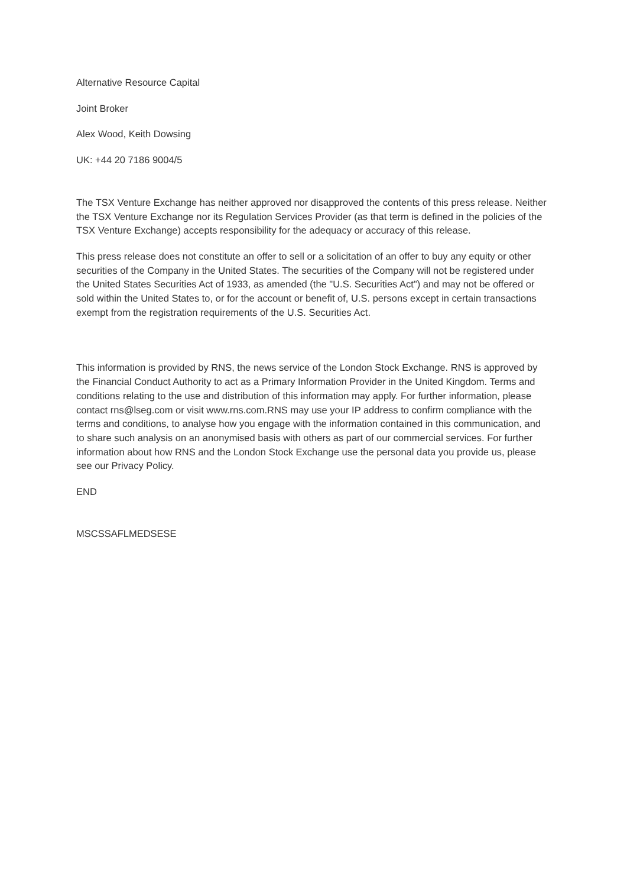Alternative Resource Capital
Joint Broker
Alex Wood, Keith Dowsing
UK: +44 20 7186 9004/5
The TSX Venture Exchange has neither approved nor disapproved the contents of this press release. Neither the TSX Venture Exchange nor its Regulation Services Provider (as that term is defined in the policies of the TSX Venture Exchange) accepts responsibility for the adequacy or accuracy of this release.
This press release does not constitute an offer to sell or a solicitation of an offer to buy any equity or other securities of the Company in the United States. The securities of the Company will not be registered under the United States Securities Act of 1933, as amended (the "U.S. Securities Act") and may not be offered or sold within the United States to, or for the account or benefit of, U.S. persons except in certain transactions exempt from the registration requirements of the U.S. Securities Act.
This information is provided by RNS, the news service of the London Stock Exchange. RNS is approved by the Financial Conduct Authority to act as a Primary Information Provider in the United Kingdom. Terms and conditions relating to the use and distribution of this information may apply. For further information, please contact rns@lseg.com or visit www.rns.com.RNS may use your IP address to confirm compliance with the terms and conditions, to analyse how you engage with the information contained in this communication, and to share such analysis on an anonymised basis with others as part of our commercial services. For further information about how RNS and the London Stock Exchange use the personal data you provide us, please see our Privacy Policy.
END
MSCSSAFLMEDSESE